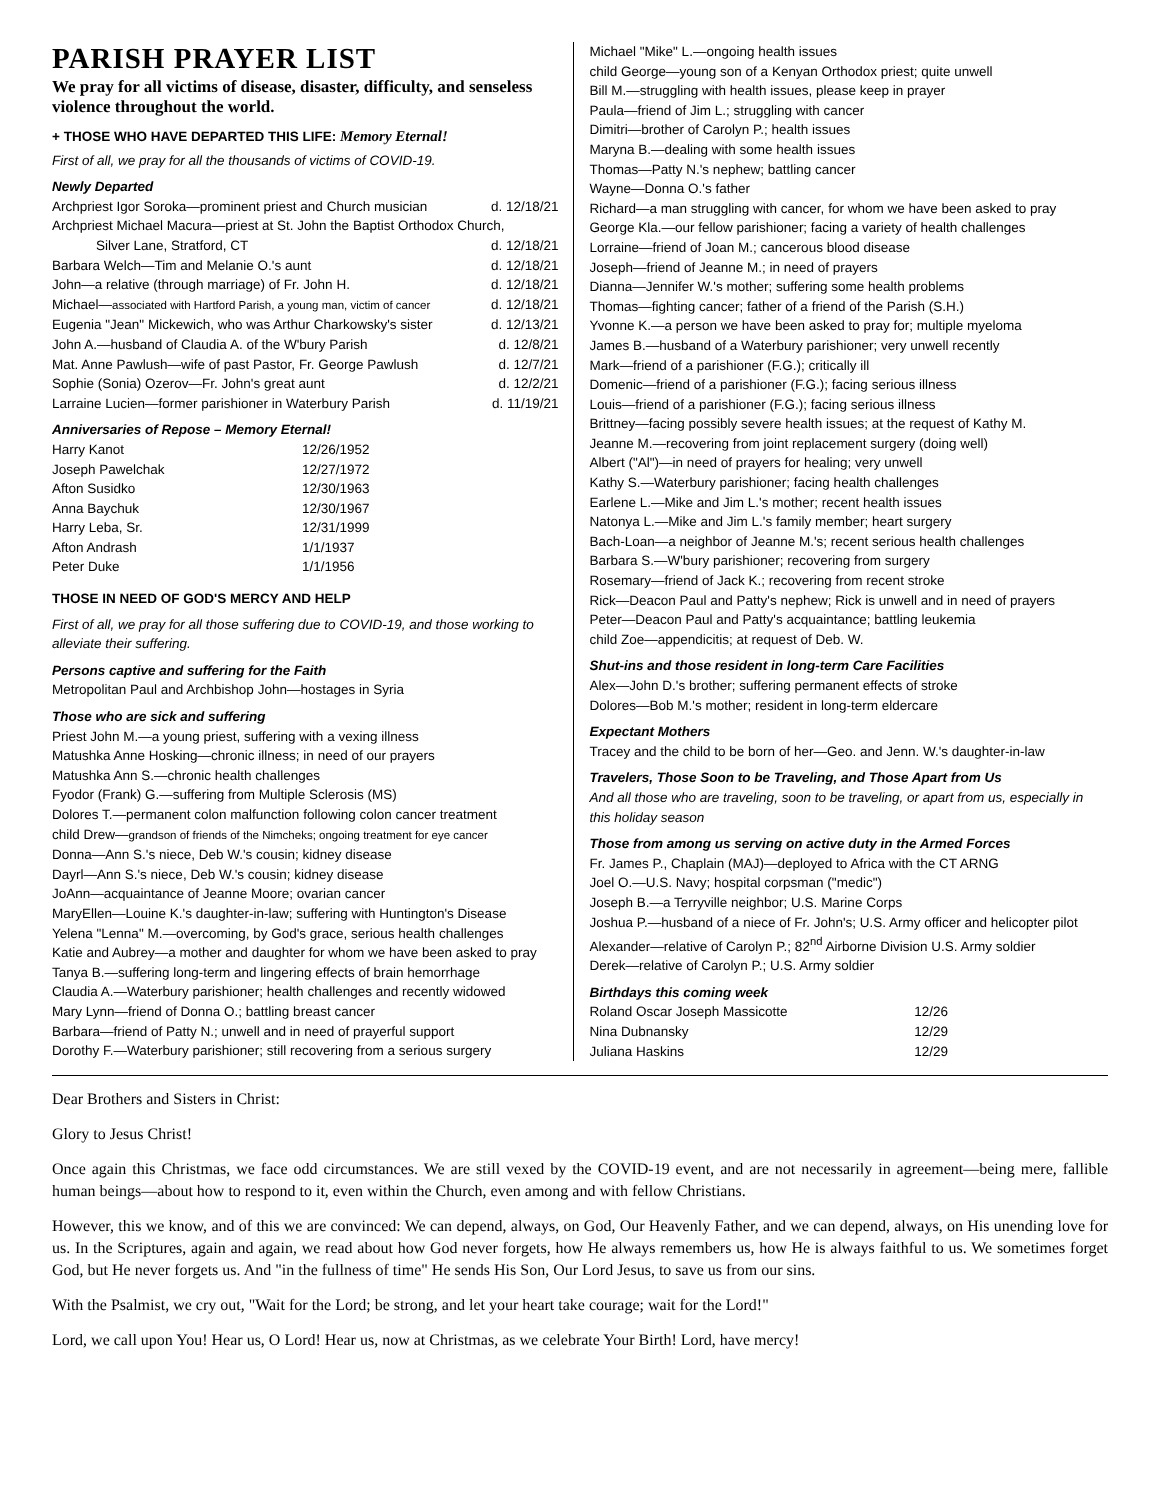PARISH PRAYER LIST
We pray for all victims of disease, disaster, difficulty, and senseless violence throughout the world.
+ THOSE WHO HAVE DEPARTED THIS LIFE: Memory Eternal!
First of all, we pray for all the thousands of victims of COVID-19.
Newly Departed
| Archpriest Igor Soroka—prominent priest and Church musician | d. 12/18/21 |
| Archpriest Michael Macura—priest at St. John the Baptist Orthodox Church, | |
| Silver Lane, Stratford, CT | d. 12/18/21 |
| Barbara Welch—Tim and Melanie O.'s aunt | d. 12/18/21 |
| John—a relative (through marriage) of Fr. John H. | d. 12/18/21 |
| Michael— associated with Hartford Parish, a young man, victim of cancer | d. 12/18/21 |
| Eugenia "Jean" Mickewich, who was Arthur Charkowsky's sister | d. 12/13/21 |
| John A.—husband of Claudia A. of the W'bury Parish | d. 12/8/21 |
| Mat. Anne Pawlush—wife of past Pastor, Fr. George Pawlush | d. 12/7/21 |
| Sophie (Sonia) Ozerov—Fr. John's great aunt | d. 12/2/21 |
| Larraine Lucien—former parishioner in Waterbury Parish | d. 11/19/21 |
Anniversaries of Repose – Memory Eternal!
| Harry Kanot | 12/26/1952 |
| Joseph Pawelchak | 12/27/1972 |
| Afton Susidko | 12/30/1963 |
| Anna Baychuk | 12/30/1967 |
| Harry Leba, Sr. | 12/31/1999 |
| Afton Andrash | 1/1/1937 |
| Peter Duke | 1/1/1956 |
THOSE IN NEED OF GOD'S MERCY AND HELP
First of all, we pray for all those suffering due to COVID-19, and those working to alleviate their suffering.
Persons captive and suffering for the Faith
Metropolitan Paul and Archbishop John—hostages in Syria
Those who are sick and suffering
Priest John M.—a young priest, suffering with a vexing illness
Matushka Anne Hosking—chronic illness; in need of our prayers
Matushka Ann S.—chronic health challenges
Fyodor (Frank) G.—suffering from Multiple Sclerosis (MS)
Dolores T.—permanent colon malfunction following colon cancer treatment
child Drew—grandson of friends of the Nimcheks; ongoing treatment for eye cancer
Donna—Ann S.'s niece, Deb W.'s cousin; kidney disease
Dayrl—Ann S.'s niece, Deb W.'s cousin; kidney disease
JoAnn—acquaintance of Jeanne Moore; ovarian cancer
MaryEllen—Louine K.'s daughter-in-law; suffering with Huntington's Disease
Yelena "Lenna" M.—overcoming, by God's grace, serious health challenges
Katie and Aubrey—a mother and daughter for whom we have been asked to pray
Tanya B.—suffering long-term and lingering effects of brain hemorrhage
Claudia A.—Waterbury parishioner; health challenges and recently widowed
Mary Lynn—friend of Donna O.; battling breast cancer
Barbara—friend of Patty N.; unwell and in need of prayerful support
Dorothy F.—Waterbury parishioner; still recovering from a serious surgery
Michael "Mike" L.—ongoing health issues
child George—young son of a Kenyan Orthodox priest; quite unwell
Bill M.—struggling with health issues, please keep in prayer
Paula—friend of Jim L.; struggling with cancer
Dimitri—brother of Carolyn P.; health issues
Maryna B.—dealing with some health issues
Thomas—Patty N.'s nephew; battling cancer
Wayne—Donna O.'s father
Richard—a man struggling with cancer, for whom we have been asked to pray
George Kla.—our fellow parishioner; facing a variety of health challenges
Lorraine—friend of Joan M.; cancerous blood disease
Joseph—friend of Jeanne M.; in need of prayers
Dianna—Jennifer W.'s mother; suffering some health problems
Thomas—fighting cancer; father of a friend of the Parish (S.H.)
Yvonne K.—a person we have been asked to pray for; multiple myeloma
James B.—husband of a Waterbury parishioner; very unwell recently
Mark—friend of a parishioner (F.G.); critically ill
Domenic—friend of a parishioner (F.G.); facing serious illness
Louis—friend of a parishioner (F.G.); facing serious illness
Brittney—facing possibly severe health issues; at the request of Kathy M.
Jeanne M.—recovering from joint replacement surgery (doing well)
Albert ("Al")—in need of prayers for healing; very unwell
Kathy S.—Waterbury parishioner; facing health challenges
Earlene L.—Mike and Jim L.'s mother; recent health issues
Natonya L.—Mike and Jim L.'s family member; heart surgery
Bach-Loan—a neighbor of Jeanne M.'s; recent serious health challenges
Barbara S.—W'bury parishioner; recovering from surgery
Rosemary—friend of Jack K.; recovering from recent stroke
Rick—Deacon Paul and Patty's nephew; Rick is unwell and in need of prayers
Peter—Deacon Paul and Patty's acquaintance; battling leukemia
child Zoe—appendicitis; at request of Deb. W.
Shut-ins and those resident in long-term Care Facilities
Alex—John D.'s brother; suffering permanent effects of stroke
Dolores—Bob M.'s mother; resident in long-term eldercare
Expectant Mothers
Tracey and the child to be born of her—Geo. and Jenn. W.'s daughter-in-law
Travelers, Those Soon to be Traveling, and Those Apart from Us
And all those who are traveling, soon to be traveling, or apart from us, especially in this holiday season
Those from among us serving on active duty in the Armed Forces
Fr. James P., Chaplain (MAJ)—deployed to Africa with the CT ARNG
Joel O.—U.S. Navy; hospital corpsman ("medic")
Joseph B.—a Terryville neighbor; U.S. Marine Corps
Joshua P.—husband of a niece of Fr. John's; U.S. Army officer and helicopter pilot
Alexander—relative of Carolyn P.; 82<sup>nd</sup> Airborne Division U.S. Army soldier
Derek—relative of Carolyn P.; U.S. Army soldier
Birthdays this coming week
| Roland Oscar Joseph Massicotte | 12/26 |
| Nina Dubnansky | 12/29 |
| Juliana Haskins | 12/29 |
Dear Brothers and Sisters in Christ:
Glory to Jesus Christ!
Once again this Christmas, we face odd circumstances. We are still vexed by the COVID-19 event, and are not necessarily in agreement—being mere, fallible human beings—about how to respond to it, even within the Church, even among and with fellow Christians.
However, this we know, and of this we are convinced: We can depend, always, on God, Our Heavenly Father, and we can depend, always, on His unending love for us. In the Scriptures, again and again, we read about how God never forgets, how He always remembers us, how He is always faithful to us. We sometimes forget God, but He never forgets us. And "in the fullness of time" He sends His Son, Our Lord Jesus, to save us from our sins.
With the Psalmist, we cry out, "Wait for the Lord; be strong, and let your heart take courage; wait for the Lord!"
Lord, we call upon You! Hear us, O Lord! Hear us, now at Christmas, as we celebrate Your Birth! Lord, have mercy!